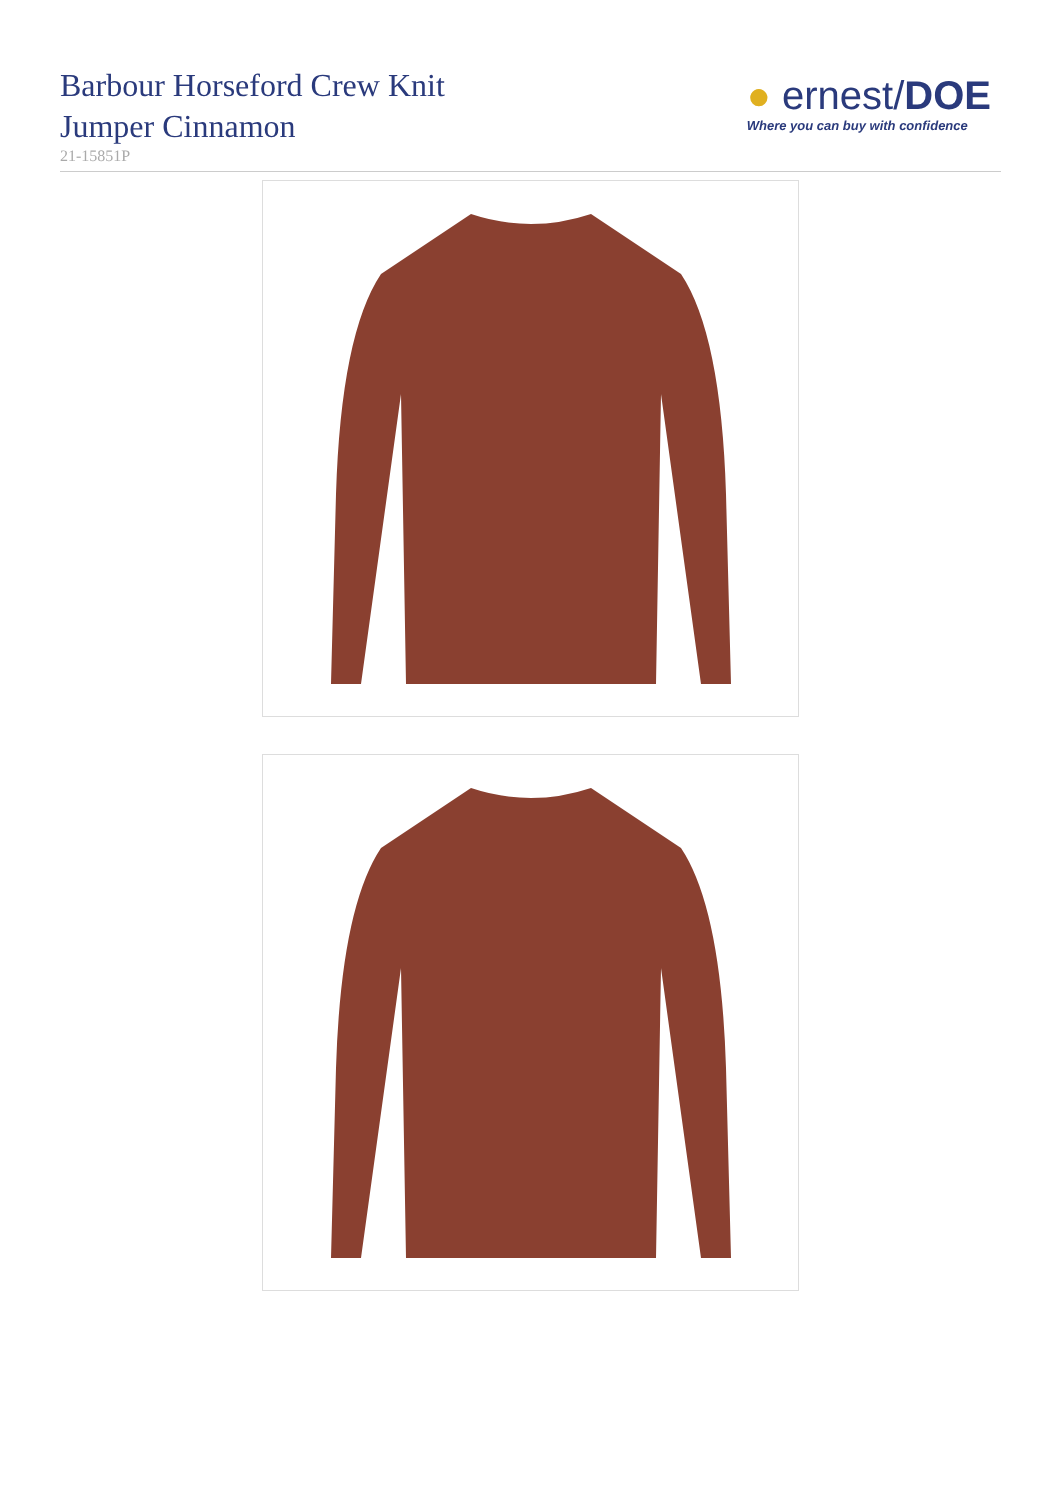Barbour Horseford Crew Knit
Jumper Cinnamon
21-15851P
● ernest/DOE
Where you can buy with confidence